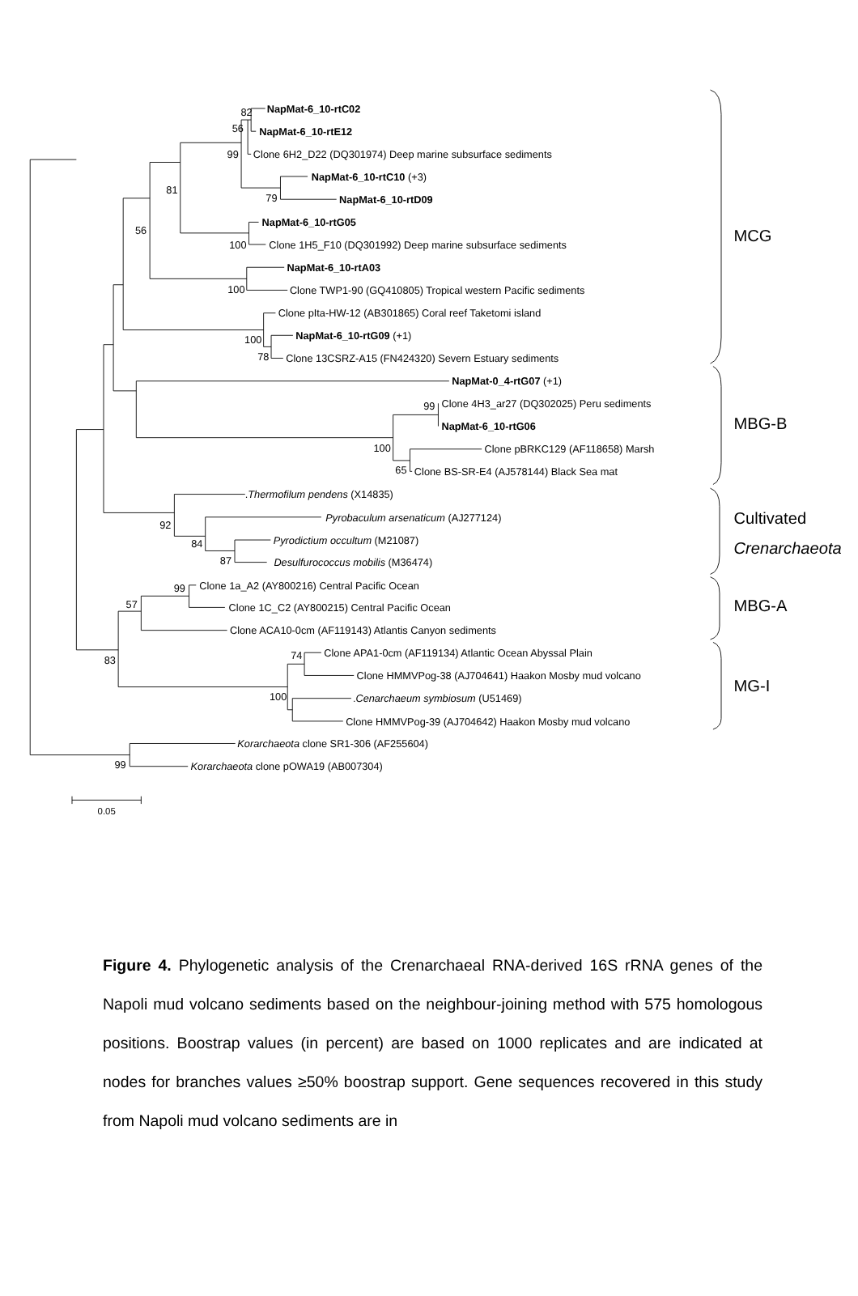NapMat-6_10-rtC02
82
NapMat-6_10-rtE12
56
Clone 6H2_D22 (DQ301974) Deep marine subsurface sediments
99
NapMat-6_10-rtC10 (+3)
81
79
NapMat-6_10-rtD09
NapMat-6_10-rtG05
56
100
Clone 1H5_F10 (DQ301992) Deep marine subsurface sediments
NapMat-6_10-rtA03
100
Clone TWP1-90 (GQ410805) Tropical western Pacific sediments
Clone pIta-HW-12 (AB301865) Coral reef Taketomi island
NapMat-6_10-rtG09 (+1)
100
78
Clone 13CSRZ-A15 (FN424320) Severn Estuary sediments
NapMat-0_4-rtG07 (+1)
99
Clone 4H3_ar27 (DQ302025) Peru sediments
NapMat-6_10-rtG06
100
Clone pBRKC129 (AF118658) Marsh
65
Clone BS-SR-E4 (AJ578144) Black Sea mat
.Thermofilum pendens (X14835)
Pyrobaculum arsenaticum (AJ277124)
92
84
Pyrodictium occultum (M21087)
87
Desulfurococcus mobilis (M36474)
99
Clone 1a_A2 (AY800216) Central Pacific Ocean
57
Clone 1C_C2 (AY800215) Central Pacific Ocean
Clone ACA10-0cm (AF119143) Atlantis Canyon sediments
74
Clone APA1-0cm (AF119134) Atlantic Ocean Abyssal Plain
83
Clone HMMVPog-38 (AJ704641) Haakon Mosby mud volcano
100
.Cenarchaeum symbiosum (U51469)
Clone HMMVPog-39 (AJ704642) Haakon Mosby mud volcano
Korarchaeota clone SR1-306 (AF255604)
99
Korarchaeota clone pOWA19 (AB007304)
0.05
MCG
MBG-B
Cultivated
Crenarchaeota
MBG-A
MG-I
Figure 4. Phylogenetic analysis of the Crenarchaeal RNA-derived 16S rRNA genes of the Napoli mud volcano sediments based on the neighbour-joining method with 575 homologous positions. Boostrap values (in percent) are based on 1000 replicates and are indicated at nodes for branches values ≥50% boostrap support. Gene sequences recovered in this study from Napoli mud volcano sediments are in